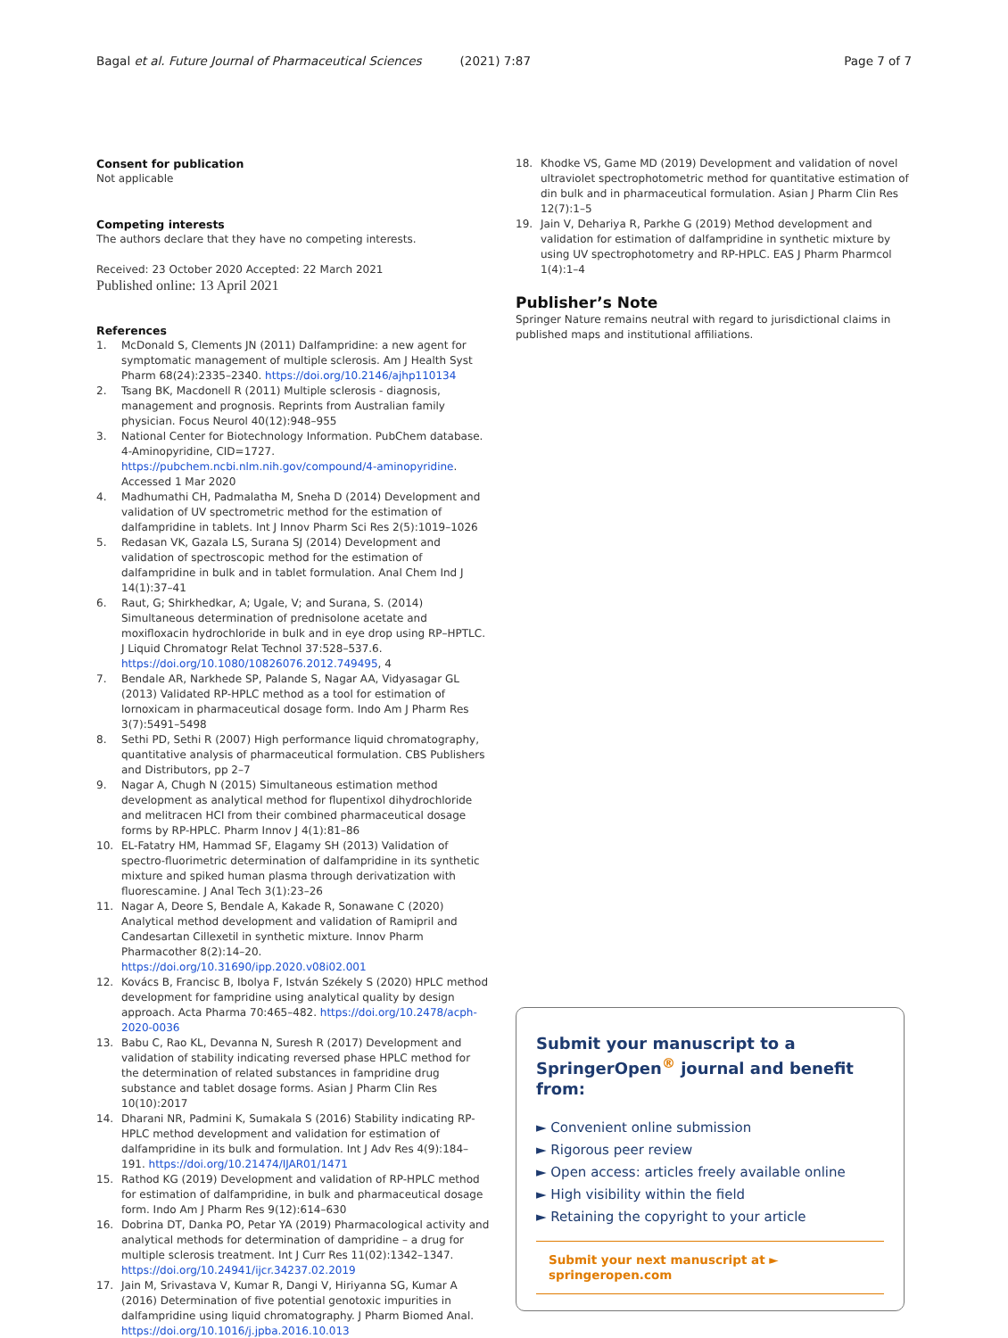Bagal et al. Future Journal of Pharmaceutical Sciences (2021) 7:87 Page 7 of 7
Consent for publication
Not applicable
Competing interests
The authors declare that they have no competing interests.
Received: 23 October 2020 Accepted: 22 March 2021
Published online: 13 April 2021
References
1. McDonald S, Clements JN (2011) Dalfampridine: a new agent for symptomatic management of multiple sclerosis. Am J Health Syst Pharm 68(24):2335–2340. https://doi.org/10.2146/ajhp110134
2. Tsang BK, Macdonell R (2011) Multiple sclerosis - diagnosis, management and prognosis. Reprints from Australian family physician. Focus Neurol 40(12):948–955
3. National Center for Biotechnology Information. PubChem database. 4-Aminopyridine, CID=1727. https://pubchem.ncbi.nlm.nih.gov/compound/4-aminopyridine. Accessed 1 Mar 2020
4. Madhumathi CH, Padmalatha M, Sneha D (2014) Development and validation of UV spectrometric method for the estimation of dalfampridine in tablets. Int J Innov Pharm Sci Res 2(5):1019–1026
5. Redasan VK, Gazala LS, Surana SJ (2014) Development and validation of spectroscopic method for the estimation of dalfampridine in bulk and in tablet formulation. Anal Chem Ind J 14(1):37–41
6. Raut, G; Shirkhedkar, A; Ugale, V; and Surana, S. (2014) Simultaneous determination of prednisolone acetate and moxifloxacin hydrochloride in bulk and in eye drop using RP–HPTLC. J Liquid Chromatogr Relat Technol 37:528–537.6. https://doi.org/10.1080/10826076.2012.749495, 4
7. Bendale AR, Narkhede SP, Palande S, Nagar AA, Vidyasagar GL (2013) Validated RP-HPLC method as a tool for estimation of lornoxicam in pharmaceutical dosage form. Indo Am J Pharm Res 3(7):5491–5498
8. Sethi PD, Sethi R (2007) High performance liquid chromatography, quantitative analysis of pharmaceutical formulation. CBS Publishers and Distributors, pp 2–7
9. Nagar A, Chugh N (2015) Simultaneous estimation method development as analytical method for flupentixol dihydrochloride and melitracen HCl from their combined pharmaceutical dosage forms by RP-HPLC. Pharm Innov J 4(1):81–86
10. EL-Fatatry HM, Hammad SF, Elagamy SH (2013) Validation of spectro-fluorimetric determination of dalfampridine in its synthetic mixture and spiked human plasma through derivatization with fluorescamine. J Anal Tech 3(1):23–26
11. Nagar A, Deore S, Bendale A, Kakade R, Sonawane C (2020) Analytical method development and validation of Ramipril and Candesartan Cillexetil in synthetic mixture. Innov Pharm Pharmacother 8(2):14–20. https://doi.org/10.31690/ipp.2020.v08i02.001
12. Kovács B, Francisc B, Ibolya F, István Székely S (2020) HPLC method development for fampridine using analytical quality by design approach. Acta Pharma 70:465–482. https://doi.org/10.2478/acph-2020-0036
13. Babu C, Rao KL, Devanna N, Suresh R (2017) Development and validation of stability indicating reversed phase HPLC method for the determination of related substances in fampridine drug substance and tablet dosage forms. Asian J Pharm Clin Res 10(10):2017
14. Dharani NR, Padmini K, Sumakala S (2016) Stability indicating RP-HPLC method development and validation for estimation of dalfampridine in its bulk and formulation. Int J Adv Res 4(9):184–191. https://doi.org/10.21474/IJAR01/1471
15. Rathod KG (2019) Development and validation of RP-HPLC method for estimation of dalfampridine, in bulk and pharmaceutical dosage form. Indo Am J Pharm Res 9(12):614–630
16. Dobrina DT, Danka PO, Petar YA (2019) Pharmacological activity and analytical methods for determination of dampridine – a drug for multiple sclerosis treatment. Int J Curr Res 11(02):1342–1347. https://doi.org/10.24941/ijcr.34237.02.2019
17. Jain M, Srivastava V, Kumar R, Dangi V, Hiriyanna SG, Kumar A (2016) Determination of five potential genotoxic impurities in dalfampridine using liquid chromatography. J Pharm Biomed Anal. https://doi.org/10.1016/j.jpba.2016.10.013
18. Khodke VS, Game MD (2019) Development and validation of novel ultraviolet spectrophotometric method for quantitative estimation of din bulk and in pharmaceutical formulation. Asian J Pharm Clin Res 12(7):1–5
19. Jain V, Dehariya R, Parkhe G (2019) Method development and validation for estimation of dalfampridine in synthetic mixture by using UV spectrophotometry and RP-HPLC. EAS J Pharm Pharmcol 1(4):1–4
Publisher’s Note
Springer Nature remains neutral with regard to jurisdictional claims in published maps and institutional affiliations.
Submit your manuscript to a SpringerOpen<sup>®</sup> journal and benefit from:
► Convenient online submission
► Rigorous peer review
► Open access: articles freely available online
► High visibility within the field
► Retaining the copyright to your article
Submit your next manuscript at ► springeropen.com